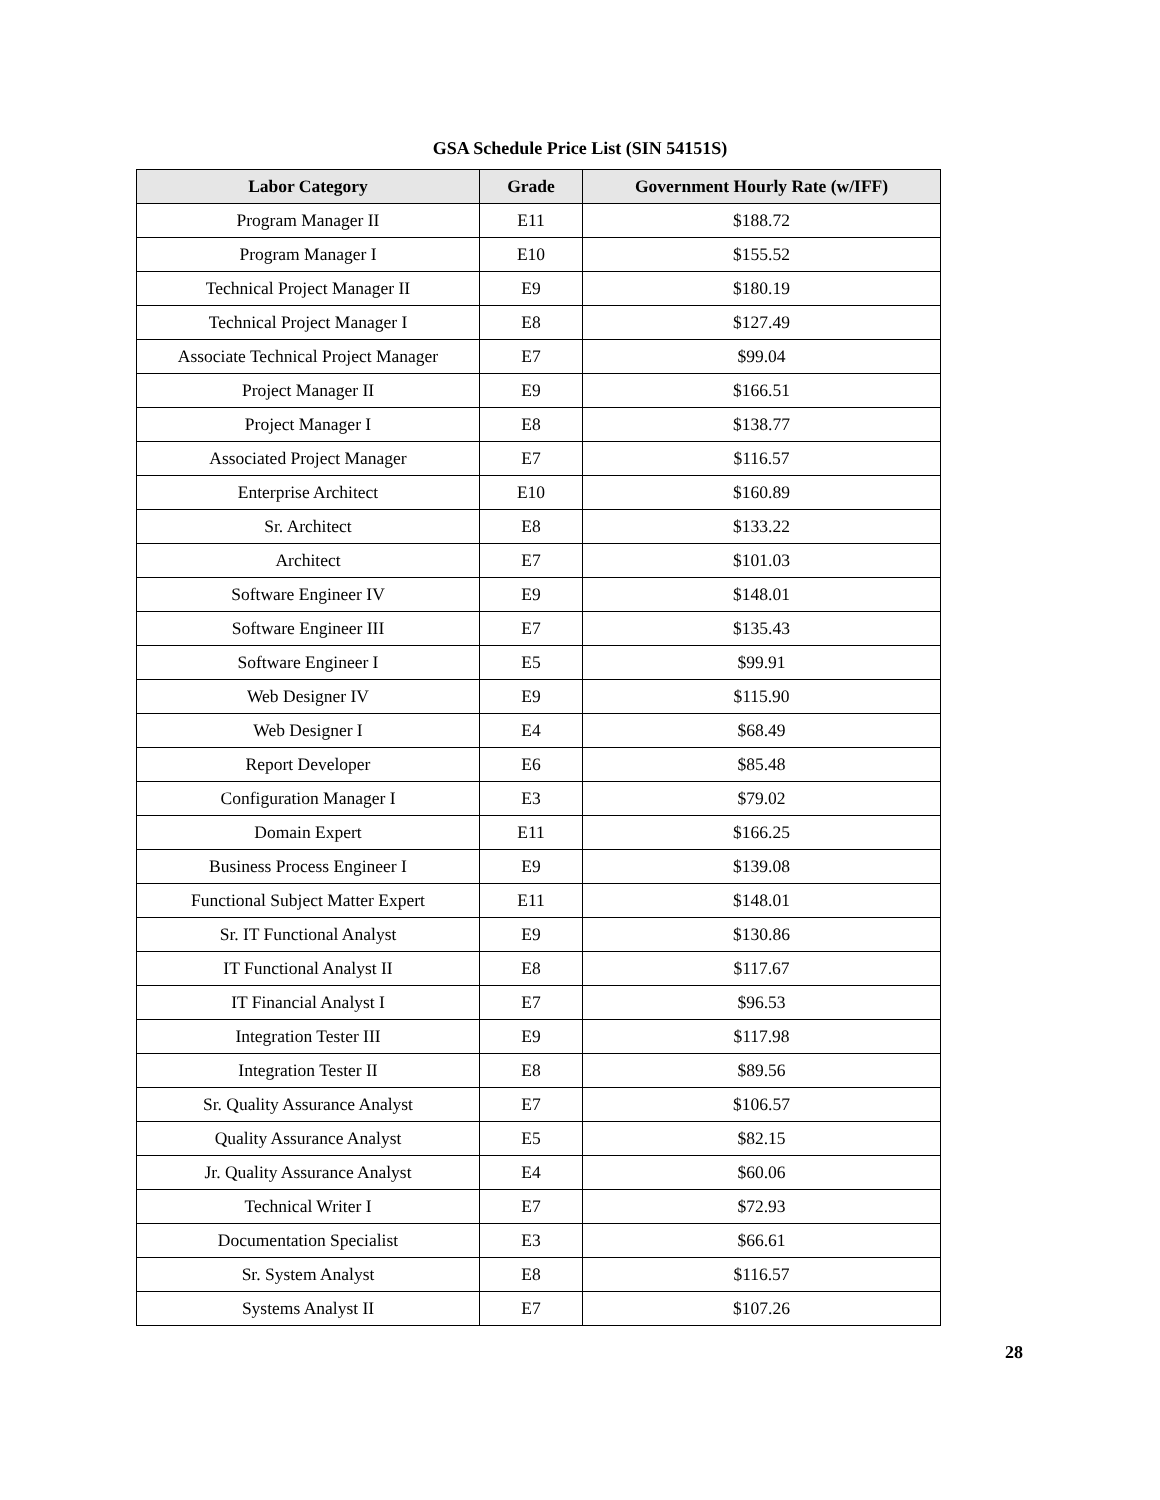GSA Schedule Price List (SIN 54151S)
| Labor Category | Grade | Government Hourly Rate (w/IFF) |
| --- | --- | --- |
| Program Manager II | E11 | $188.72 |
| Program Manager I | E10 | $155.52 |
| Technical Project Manager II | E9 | $180.19 |
| Technical Project Manager I | E8 | $127.49 |
| Associate Technical Project Manager | E7 | $99.04 |
| Project Manager II | E9 | $166.51 |
| Project Manager I | E8 | $138.77 |
| Associated Project Manager | E7 | $116.57 |
| Enterprise Architect | E10 | $160.89 |
| Sr. Architect | E8 | $133.22 |
| Architect | E7 | $101.03 |
| Software Engineer IV | E9 | $148.01 |
| Software Engineer III | E7 | $135.43 |
| Software Engineer I | E5 | $99.91 |
| Web Designer IV | E9 | $115.90 |
| Web Designer I | E4 | $68.49 |
| Report Developer | E6 | $85.48 |
| Configuration Manager I | E3 | $79.02 |
| Domain Expert | E11 | $166.25 |
| Business Process Engineer I | E9 | $139.08 |
| Functional Subject Matter Expert | E11 | $148.01 |
| Sr. IT Functional Analyst | E9 | $130.86 |
| IT Functional Analyst II | E8 | $117.67 |
| IT Financial Analyst I | E7 | $96.53 |
| Integration Tester III | E9 | $117.98 |
| Integration Tester II | E8 | $89.56 |
| Sr. Quality Assurance Analyst | E7 | $106.57 |
| Quality Assurance Analyst | E5 | $82.15 |
| Jr. Quality Assurance Analyst | E4 | $60.06 |
| Technical Writer I | E7 | $72.93 |
| Documentation Specialist | E3 | $66.61 |
| Sr. System Analyst | E8 | $116.57 |
| Systems Analyst II | E7 | $107.26 |
28